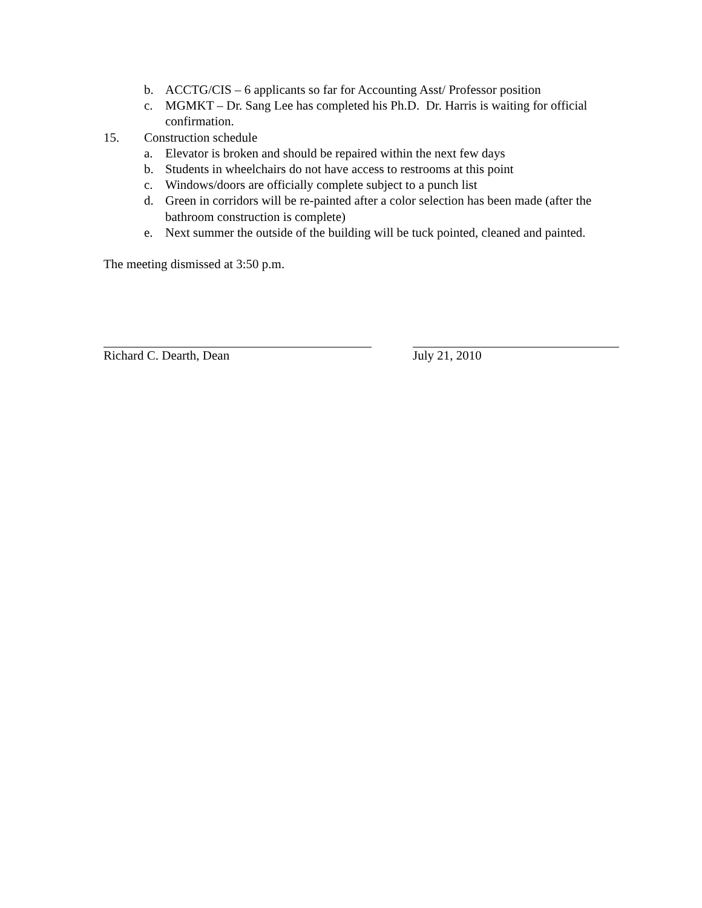b. ACCTG/CIS – 6 applicants so far for Accounting Asst/ Professor position
c. MGMKT – Dr. Sang Lee has completed his Ph.D. Dr. Harris is waiting for official confirmation.
15. Construction schedule
a. Elevator is broken and should be repaired within the next few days
b. Students in wheelchairs do not have access to restrooms at this point
c. Windows/doors are officially complete subject to a punch list
d. Green in corridors will be re-painted after a color selection has been made (after the bathroom construction is complete)
e. Next summer the outside of the building will be tuck pointed, cleaned and painted.
The meeting dismissed at 3:50 p.m.
Richard C. Dearth, Dean July 21, 2010